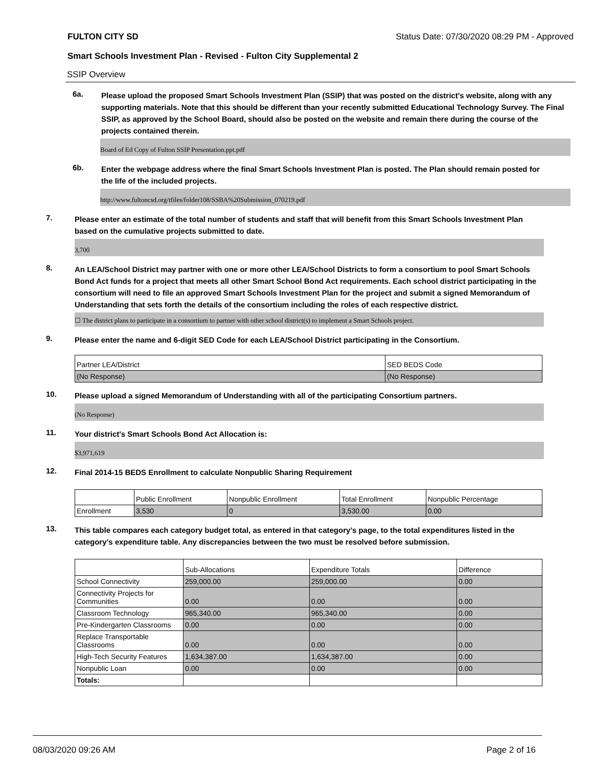FULTON CITY SD Status Date: 07/30/2020 08:29 PM - Approved
Smart Schools Investment Plan - Revised - Fulton City Supplemental 2
SSIP Overview
6a.
Please upload the proposed Smart Schools Investment Plan (SSIP) that was posted on the district's website, along with any supporting materials. Note that this should be different than your recently submitted Educational Technology Survey. The Final SSIP, as approved by the School Board, should also be posted on the website and remain there during the course of the projects contained therein.
Board of Ed Copy of Fulton SSIP Presentation.ppt.pdf
6b.
Enter the webpage address where the final Smart Schools Investment Plan is posted. The Plan should remain posted for the life of the included projects.
http://www.fultoncsd.org/tfiles/folder108/SSBA%20Submission_070219.pdf
7.
Please enter an estimate of the total number of students and staff that will benefit from this Smart Schools Investment Plan based on the cumulative projects submitted to date.
3,700
8.
An LEA/School District may partner with one or more other LEA/School Districts to form a consortium to pool Smart Schools Bond Act funds for a project that meets all other Smart School Bond Act requirements. Each school district participating in the consortium will need to file an approved Smart Schools Investment Plan for the project and submit a signed Memorandum of Understanding that sets forth the details of the consortium including the roles of each respective district.
☐ The district plans to participate in a consortium to partner with other school district(s) to implement a Smart Schools project.
9.
Please enter the name and 6-digit SED Code for each LEA/School District participating in the Consortium.
| Partner LEA/District | SED BEDS Code |
| (No Response) | (No Response) |
10.
Please upload a signed Memorandum of Understanding with all of the participating Consortium partners.
(No Response)
11.
Your district's Smart Schools Bond Act Allocation is:
$3,971,619
12.
Final 2014-15 BEDS Enrollment to calculate Nonpublic Sharing Requirement
| | Public Enrollment | Nonpublic Enrollment | Total Enrollment | Nonpublic Percentage |
| Enrollment | 3,530 | 0 | 3,530.00 | 0.00 |
13.
This table compares each category budget total, as entered in that category’s page, to the total expenditures listed in the category’s expenditure table. Any discrepancies between the two must be resolved before submission.
| | Sub-Allocations | Expenditure Totals | Difference |
| School Connectivity | 259,000.00 | 259,000.00 | 0.00 |
| Connectivity Projects for Communities | 0.00 | 0.00 | 0.00 |
| Classroom Technology | 965,340.00 | 965,340.00 | 0.00 |
| Pre-Kindergarten Classrooms | 0.00 | 0.00 | 0.00 |
| Replace Transportable Classrooms | 0.00 | 0.00 | 0.00 |
| High-Tech Security Features | 1,634,387.00 | 1,634,387.00 | 0.00 |
| Nonpublic Loan | 0.00 | 0.00 | 0.00 |
| Totals: | | | |
08/03/2020 09:26 AM Page 2 of 16